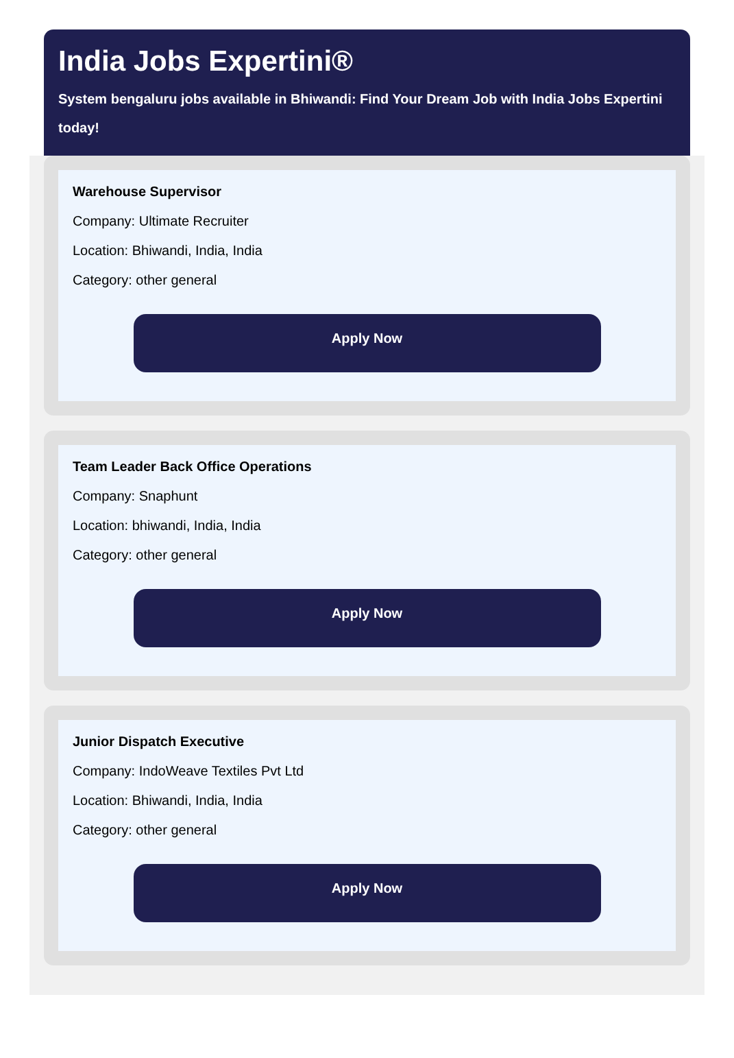India Jobs Expertini®
System bengaluru jobs available in Bhiwandi: Find Your Dream Job with India Jobs Expertini today!
Warehouse Supervisor
Company: Ultimate Recruiter
Location: Bhiwandi, India, India
Category: other general
Apply Now
Team Leader Back Office Operations
Company: Snaphunt
Location: bhiwandi, India, India
Category: other general
Apply Now
Junior Dispatch Executive
Company: IndoWeave Textiles Pvt Ltd
Location: Bhiwandi, India, India
Category: other general
Apply Now